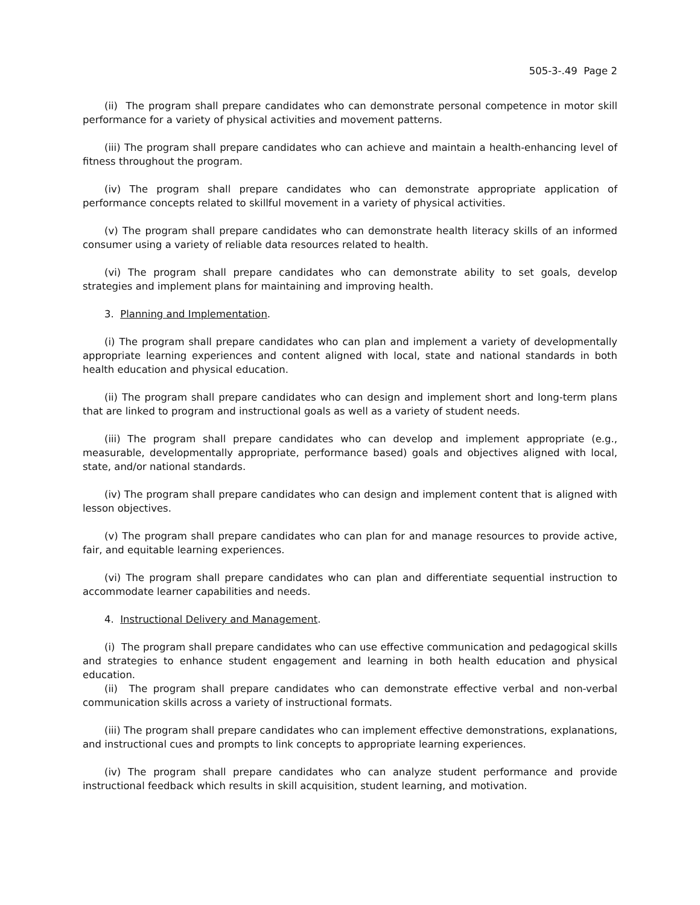505-3-.49 Page 2
(ii) The program shall prepare candidates who can demonstrate personal competence in motor skill performance for a variety of physical activities and movement patterns.
(iii) The program shall prepare candidates who can achieve and maintain a health-enhancing level of fitness throughout the program.
(iv) The program shall prepare candidates who can demonstrate appropriate application of performance concepts related to skillful movement in a variety of physical activities.
(v) The program shall prepare candidates who can demonstrate health literacy skills of an informed consumer using a variety of reliable data resources related to health.
(vi) The program shall prepare candidates who can demonstrate ability to set goals, develop strategies and implement plans for maintaining and improving health.
3. Planning and Implementation.
(i) The program shall prepare candidates who can plan and implement a variety of developmentally appropriate learning experiences and content aligned with local, state and national standards in both health education and physical education.
(ii) The program shall prepare candidates who can design and implement short and long-term plans that are linked to program and instructional goals as well as a variety of student needs.
(iii) The program shall prepare candidates who can develop and implement appropriate (e.g., measurable, developmentally appropriate, performance based) goals and objectives aligned with local, state, and/or national standards.
(iv) The program shall prepare candidates who can design and implement content that is aligned with lesson objectives.
(v) The program shall prepare candidates who can plan for and manage resources to provide active, fair, and equitable learning experiences.
(vi) The program shall prepare candidates who can plan and differentiate sequential instruction to accommodate learner capabilities and needs.
4. Instructional Delivery and Management.
(i) The program shall prepare candidates who can use effective communication and pedagogical skills and strategies to enhance student engagement and learning in both health education and physical education.
(ii) The program shall prepare candidates who can demonstrate effective verbal and non-verbal communication skills across a variety of instructional formats.
(iii) The program shall prepare candidates who can implement effective demonstrations, explanations, and instructional cues and prompts to link concepts to appropriate learning experiences.
(iv) The program shall prepare candidates who can analyze student performance and provide instructional feedback which results in skill acquisition, student learning, and motivation.